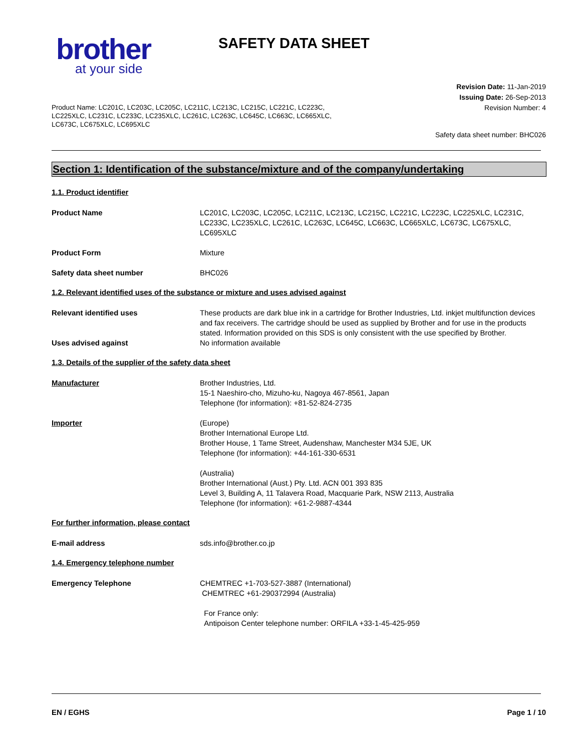brother
at your side
SAFETY DATA SHEET
Revision Date: 11-Jan-2019
Issuing Date: 26-Sep-2013
Revision Number: 4
Product Name: LC201C, LC203C, LC205C, LC211C, LC213C, LC215C, LC221C, LC223C, LC225XLC, LC231C, LC233C, LC235XLC, LC261C, LC263C, LC645C, LC663C, LC665XLC, LC673C, LC675XLC, LC695XLC
Safety data sheet number: BHC026
Section 1: Identification of the substance/mixture and of the company/undertaking
1.1. Product identifier
Product Name LC201C, LC203C, LC205C, LC211C, LC213C, LC215C, LC221C, LC223C, LC225XLC, LC231C, LC233C, LC235XLC, LC261C, LC263C, LC645C, LC663C, LC665XLC, LC673C, LC675XLC, LC695XLC
Product Form Mixture
Safety data sheet number BHC026
1.2. Relevant identified uses of the substance or mixture and uses advised against
Relevant identified uses These products are dark blue ink in a cartridge for Brother Industries, Ltd. inkjet multifunction devices and fax receivers. The cartridge should be used as supplied by Brother and for use in the products stated. Information provided on this SDS is only consistent with the use specified by Brother.
Uses advised against No information available
1.3. Details of the supplier of the safety data sheet
Manufacturer Brother Industries, Ltd.
15-1 Naeshiro-cho, Mizuho-ku, Nagoya 467-8561, Japan
Telephone (for information): +81-52-824-2735
Importer (Europe)
Brother International Europe Ltd.
Brother House, 1 Tame Street, Audenshaw, Manchester M34 5JE, UK
Telephone (for information): +44-161-330-6531
(Australia)
Brother International (Aust.) Pty. Ltd. ACN 001 393 835
Level 3, Building A, 11 Talavera Road, Macquarie Park, NSW 2113, Australia
Telephone (for information): +61-2-9887-4344
For further information, please contact
E-mail address sds.info@brother.co.jp
1.4. Emergency telephone number
Emergency Telephone CHEMTREC +1-703-527-3887 (International)
CHEMTREC +61-290372994 (Australia)
For France only:
Antipoison Center telephone number: ORFILA +33-1-45-425-959
EN / EGHS Page 1 / 10